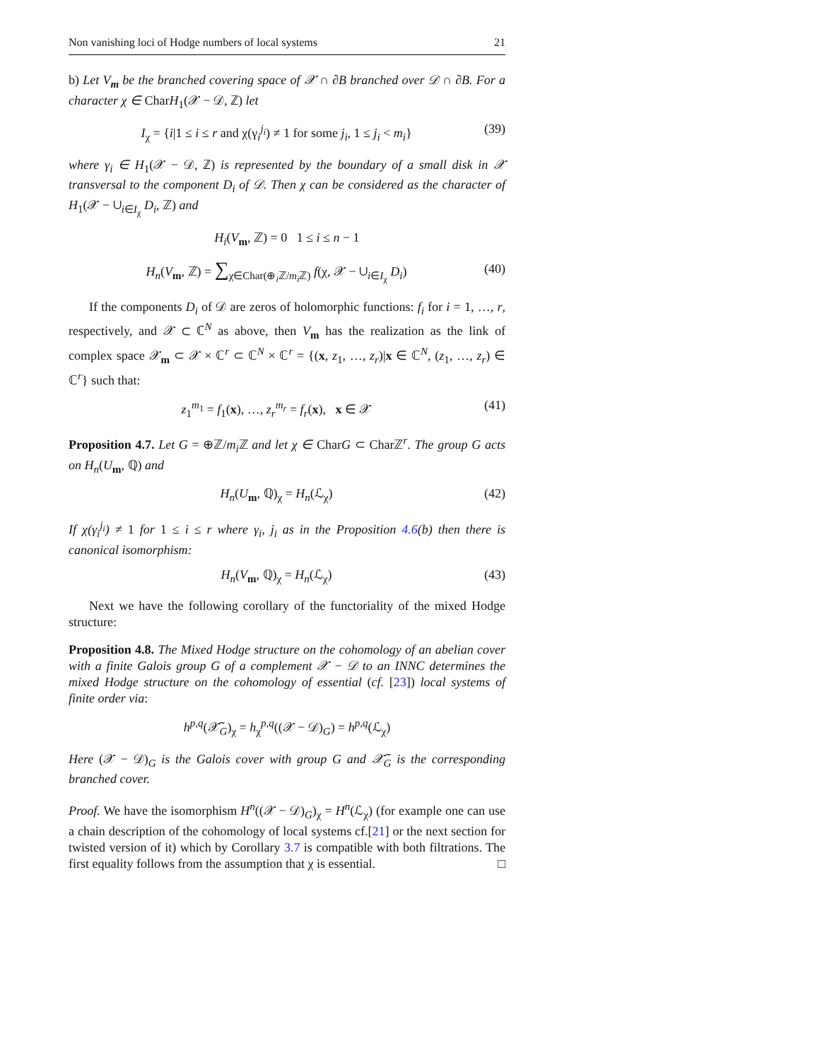Non vanishing loci of Hodge numbers of local systems 21
b) Let V<sub>m</sub> be the branched covering space of 𝒳 ∩ ∂B branched over 𝒟 ∩ ∂B. For a character χ ∈ CharH<sub>1</sub>(𝒳 − 𝒟, ℤ) let
I<sub>χ</sub> = {i|1 ≤ i ≤ r and χ(γ<sub>i</sub><sup>j<sub>i</sub></sup>) ≠ 1 for some j<sub>i</sub>, 1 ≤ j<sub>i</sub> < m<sub>i</sub>} (39)
where γ<sub>i</sub> ∈ H<sub>1</sub>(𝒳 − 𝒟, ℤ) is represented by the boundary of a small disk in 𝒳 transversal to the component D<sub>i</sub> of 𝒟. Then χ can be considered as the character of H<sub>1</sub>(𝒳 − ∪<sub>i∈I<sub>χ</sub></sub> D<sub>i</sub>, ℤ) and
H<sub>i</sub>(V<sub>m</sub>, ℤ) = 0 1 ≤ i ≤ n − 1
H<sub>n</sub>(V<sub>m</sub>, ℤ) = ∑<sub>χ∈Char(⊕<sub>i</sub>ℤ/m<sub>i</sub> ℤ)</sub> f(χ, 𝒳 − ∪<sub>i∈I<sub>χ</sub></sub> D<sub>i</sub>) (40)
If the components D<sub>i</sub> of 𝒟 are zeros of holomorphic functions: f<sub>i</sub> for i = 1, …, r, respectively, and 𝒳 ⊂ ℂ<sup>N</sup> as above, then V<sub>m</sub> has the realization as the link of complex space 𝒳<sub>m</sub> ⊂ 𝒳 × ℂ<sup>r</sup> ⊂ ℂ<sup>N</sup> × ℂ<sup>r</sup> = {(x, z<sub>1</sub>, …, z<sub>r</sub>)|x ∈ ℂ<sup>N</sup>, (z<sub>1</sub>, …, z<sub>r</sub>) ∈ ℂ<sup>r</sup>} such that:
z<sub>1</sub><sup>m<sub>1</sub></sup> = f<sub>1</sub>(x), …, z<sub>r</sub><sup>m<sub>r</sub></sup> = f<sub>r</sub>(x), x ∈ 𝒳 (41)
Proposition 4.7. Let G = ⊕ℤ/m<sub>i</sub> ℤ and let χ ∈ CharG ⊂ Charℤ<sup>r</sup>. The group G acts on H<sub>n</sub>(U<sub>m</sub>, ℚ) and
H<sub>n</sub>(U<sub>m</sub>, ℚ)<sub>χ</sub> = H<sub>n</sub>(ℒ<sub>χ</sub>) (42)
If χ(γ<sub>i</sub><sup>j<sub>i</sub></sup>) ≠ 1 for 1 ≤ i ≤ r where γ<sub>i</sub>, j<sub>i</sub> as in the Proposition 4.6(b) then there is canonical isomorphism:
H<sub>n</sub>(V<sub>m</sub>, ℚ)<sub>χ</sub> = H<sub>n</sub>(ℒ<sub>χ</sub>) (43)
Next we have the following corollary of the functoriality of the mixed Hodge structure:
Proposition 4.8. The Mixed Hodge structure on the cohomology of an abelian cover with a finite Galois group G of a complement 𝒳 − 𝒟 to an INNC determines the mixed Hodge structure on the cohomology of essential (cf. [23]) local systems of finite order via:
h<sup>p,q</sup>(𝒳̃<sub>G</sub>)<sub>χ</sub> = h<sub>χ</sub><sup>p,q</sup>((𝒳 − 𝒟)<sub>G</sub>) = h<sup>p,q</sup>(ℒ<sub>χ</sub>)
Here (𝒳 − 𝒟)<sub>G</sub> is the Galois cover with group G and 𝒳̃<sub>G</sub> is the corresponding branched cover.
Proof. We have the isomorphism H<sup>n</sup>((𝒳 − 𝒟)<sub>G</sub>)<sub>χ</sub> = H<sup>n</sup>(ℒ<sub>χ</sub>) (for example one can use a chain description of the cohomology of local systems cf.[21] or the next section for twisted version of it) which by Corollary 3.7 is compatible with both filtrations. The first equality follows from the assumption that χ is essential. □